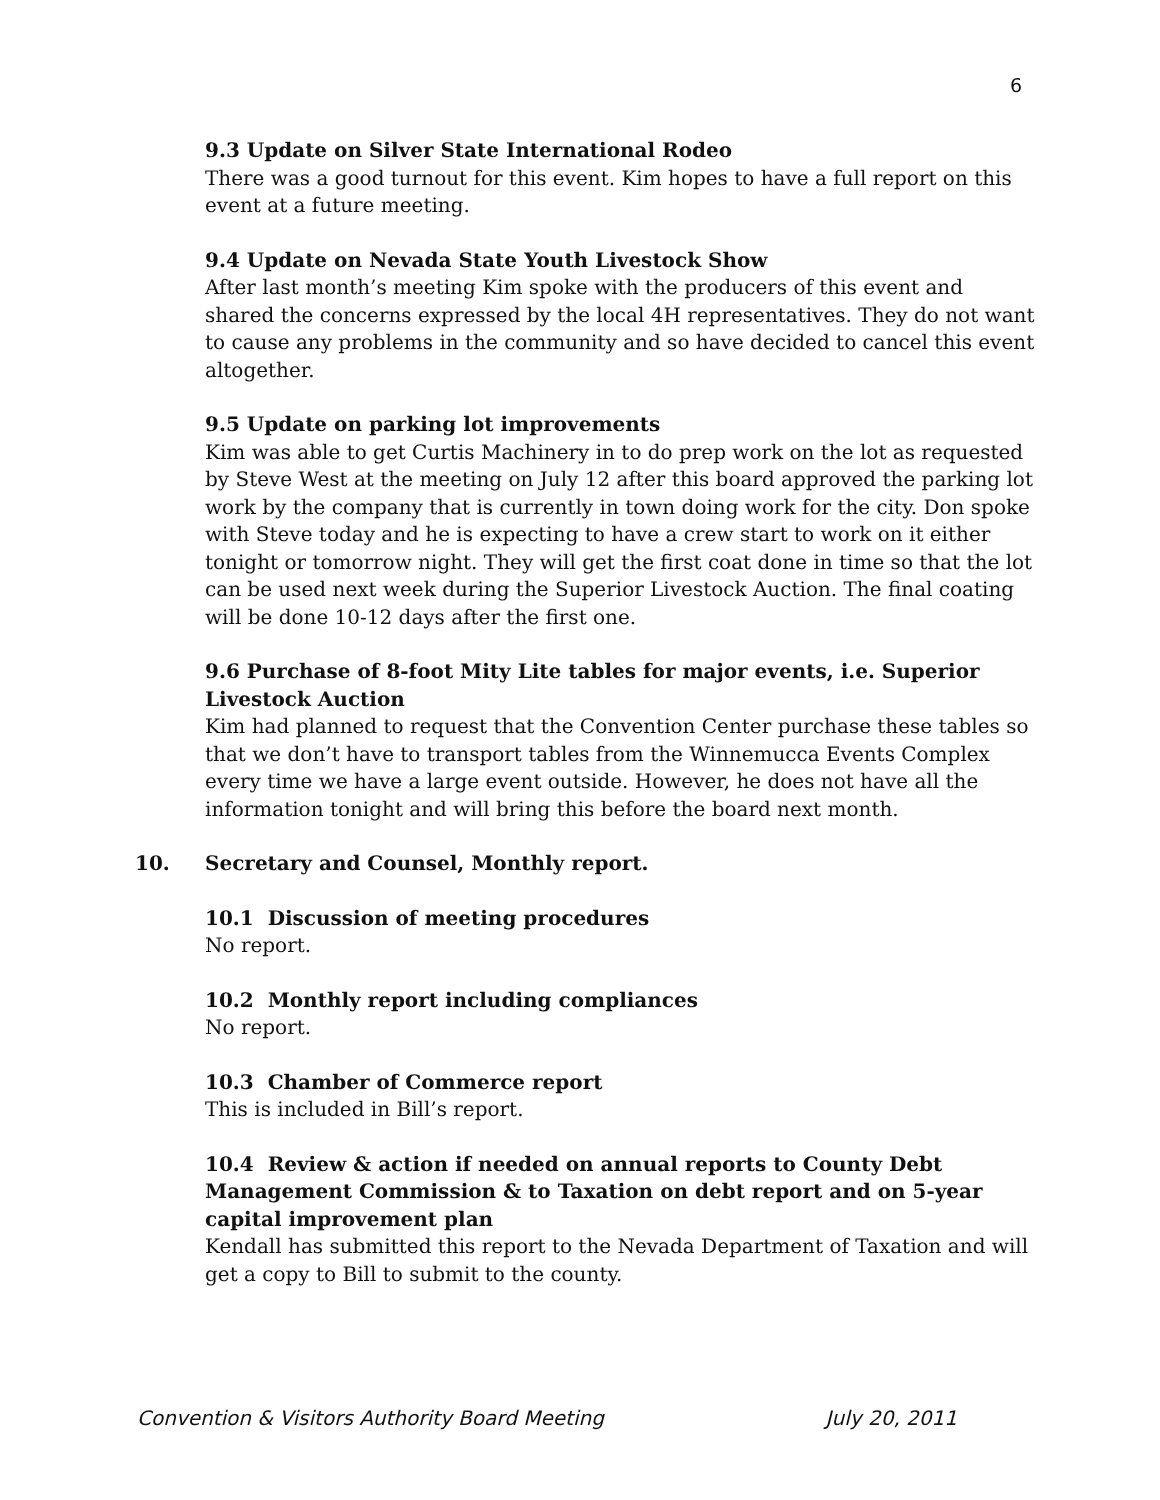6
9.3 Update on Silver State International Rodeo
There was a good turnout for this event. Kim hopes to have a full report on this event at a future meeting.
9.4 Update on Nevada State Youth Livestock Show
After last month’s meeting Kim spoke with the producers of this event and shared the concerns expressed by the local 4H representatives. They do not want to cause any problems in the community and so have decided to cancel this event altogether.
9.5 Update on parking lot improvements
Kim was able to get Curtis Machinery in to do prep work on the lot as requested by Steve West at the meeting on July 12 after this board approved the parking lot work by the company that is currently in town doing work for the city. Don spoke with Steve today and he is expecting to have a crew start to work on it either tonight or tomorrow night. They will get the first coat done in time so that the lot can be used next week during the Superior Livestock Auction. The final coating will be done 10-12 days after the first one.
9.6 Purchase of 8-foot Mity Lite tables for major events, i.e. Superior Livestock Auction
Kim had planned to request that the Convention Center purchase these tables so that we don’t have to transport tables from the Winnemucca Events Complex every time we have a large event outside. However, he does not have all the information tonight and will bring this before the board next month.
10. Secretary and Counsel, Monthly report.
10.1 Discussion of meeting procedures
No report.
10.2 Monthly report including compliances
No report.
10.3 Chamber of Commerce report
This is included in Bill’s report.
10.4 Review & action if needed on annual reports to County Debt Management Commission & to Taxation on debt report and on 5-year capital improvement plan
Kendall has submitted this report to the Nevada Department of Taxation and will get a copy to Bill to submit to the county.
Convention & Visitors Authority Board Meeting July 20, 2011